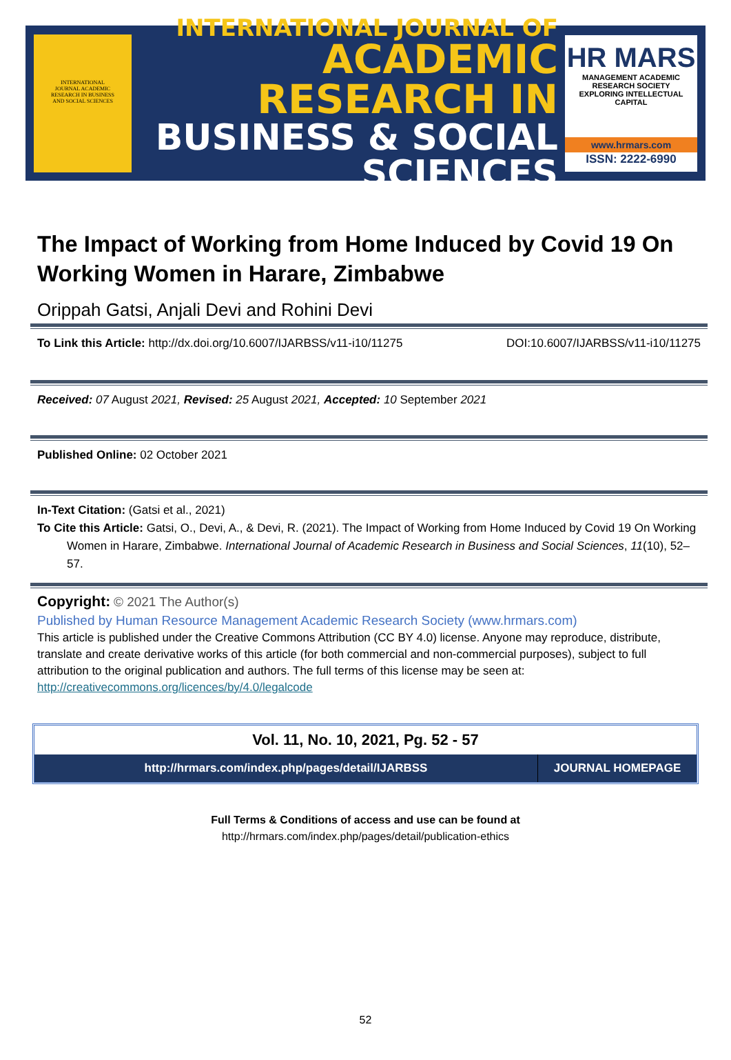INTERNATIONAL
JOURNAL ACADEMIC
RESEARCH IN BUSINESS
AND SOCIAL SCIENCES
INTERNATIONAL JOURNAL OF
ACADEMIC RESEARCH IN
BUSINESS & SOCIAL SCIENCES
HR MARS
MANAGEMENT ACADEMIC RESEARCH SOCIETY
EXPLORING INTELLECTUAL CAPITAL
www.hrmars.com
ISSN: 2222-6990
The Impact of Working from Home Induced by Covid 19 On Working Women in Harare, Zimbabwe
Orippah Gatsi, Anjali Devi and Rohini Devi
To Link this Article: http://dx.doi.org/10.6007/IJARBSS/v11-i10/11275
DOI:10.6007/IJARBSS/v11-i10/11275
Received: 07 August 2021, Revised: 25 August 2021, Accepted: 10 September 2021
Published Online: 02 October 2021
In-Text Citation: (Gatsi et al., 2021)
To Cite this Article: Gatsi, O., Devi, A., & Devi, R. (2021). The Impact of Working from Home Induced by Covid 19 On Working Women in Harare, Zimbabwe. International Journal of Academic Research in Business and Social Sciences, 11(10), 52–57.
Copyright: © 2021 The Author(s)
Published by Human Resource Management Academic Research Society (www.hrmars.com)
This article is published under the Creative Commons Attribution (CC BY 4.0) license. Anyone may reproduce, distribute, translate and create derivative works of this article (for both commercial and non-commercial purposes), subject to full attribution to the original publication and authors. The full terms of this license may be seen at: http://creativecommons.org/licences/by/4.0/legalcode
Vol. 11, No. 10, 2021, Pg. 52 - 57
| http://hrmars.com/index.php/pages/detail/IJARBSS | JOURNAL HOMEPAGE |
Full Terms & Conditions of access and use can be found at
http://hrmars.com/index.php/pages/detail/publication-ethics
52